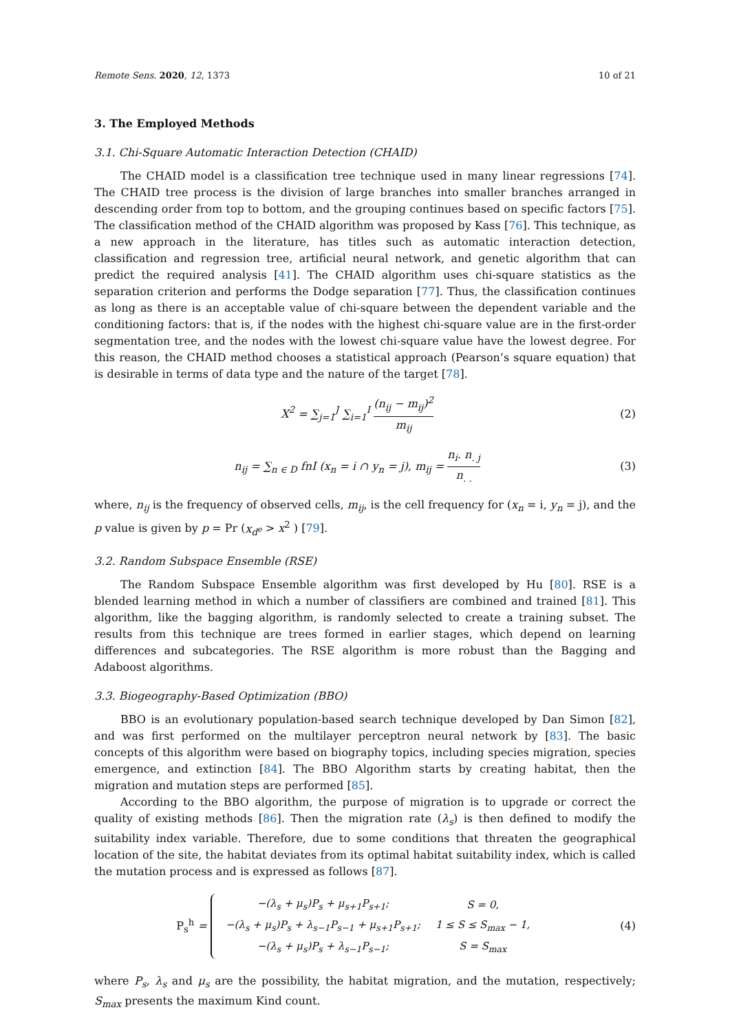Remote Sens. 2020, 12, 1373 10 of 21
3. The Employed Methods
3.1. Chi-Square Automatic Interaction Detection (CHAID)
The CHAID model is a classification tree technique used in many linear regressions [74]. The CHAID tree process is the division of large branches into smaller branches arranged in descending order from top to bottom, and the grouping continues based on specific factors [75]. The classification method of the CHAID algorithm was proposed by Kass [76]. This technique, as a new approach in the literature, has titles such as automatic interaction detection, classification and regression tree, artificial neural network, and genetic algorithm that can predict the required analysis [41]. The CHAID algorithm uses chi-square statistics as the separation criterion and performs the Dodge separation [77]. Thus, the classification continues as long as there is an acceptable value of chi-square between the dependent variable and the conditioning factors: that is, if the nodes with the highest chi-square value are in the first-order segmentation tree, and the nodes with the lowest chi-square value have the lowest degree. For this reason, the CHAID method chooses a statistical approach (Pearson’s square equation) that is desirable in terms of data type and the nature of the target [78].
X<sup>2</sup> = ∑<sub>j=1</sub><sup>J</sup> ∑<sub>i=1</sub><sup>I</sup> (n<sub>ij</sub> − m<sub>ij</sub>)<sup>2</sup> m<sub>ij</sub>
(2)
n<sub>ij</sub> = ∑<sub>n ∈ D</sub> fnI (x<sub>n</sub> = i ∩ y<sub>n</sub> = j), m<sub>ij</sub> = n<sub>i</sub>. n<sub>. j</sub> n<sub>. .</sub>
(3)
where, n<sub>ij</sub> is the frequency of observed cells, m<sub>ij</sub>, is the cell frequency for (x<sub>n</sub> = i, y<sub>n</sub> = j), and the p value is given by p = Pr (x<sub>d<sup>e</sup></sub> > x<sup>2</sup> ) [79].
3.2. Random Subspace Ensemble (RSE)
The Random Subspace Ensemble algorithm was first developed by Hu [80]. RSE is a blended learning method in which a number of classifiers are combined and trained [81]. This algorithm, like the bagging algorithm, is randomly selected to create a training subset. The results from this technique are trees formed in earlier stages, which depend on learning differences and subcategories. The RSE algorithm is more robust than the Bagging and Adaboost algorithms.
3.3. Biogeography-Based Optimization (BBO)
BBO is an evolutionary population-based search technique developed by Dan Simon [82], and was first performed on the multilayer perceptron neural network by [83]. The basic concepts of this algorithm were based on biography topics, including species migration, species emergence, and extinction [84]. The BBO Algorithm starts by creating habitat, then the migration and mutation steps are performed [85].
According to the BBO algorithm, the purpose of migration is to upgrade or correct the quality of existing methods [86]. Then the migration rate (λ<sub>s</sub>) is then defined to modify the suitability index variable. Therefore, due to some conditions that threaten the geographical location of the site, the habitat deviates from its optimal habitat suitability index, which is called the mutation process and is expressed as follows [87].
P<sub>s</sub><sup>h</sup> =
| −(λ<sub>s</sub> + μ<sub>s</sub>)P<sub>s</sub> + μ<sub>s+1</sub>P<sub>s+1</sub>; | S = 0, |
| −(λ<sub>s</sub> + μ<sub>s</sub>)P<sub>s</sub> + λ<sub>s−1</sub>P<sub>s−1</sub> + μ<sub>s+1</sub>P<sub>s+1</sub>; | 1 ≤ S ≤ S<sub>max</sub> − 1, |
| −(λ<sub>s</sub> + μ<sub>s</sub>)P<sub>s</sub> + λ<sub>s−1</sub>P<sub>s−1</sub>; | S = S<sub>max</sub> |
(4)
where P<sub>s</sub>, λ<sub>s</sub> and μ<sub>s</sub> are the possibility, the habitat migration, and the mutation, respectively; S<sub>max</sub> presents the maximum Kind count.